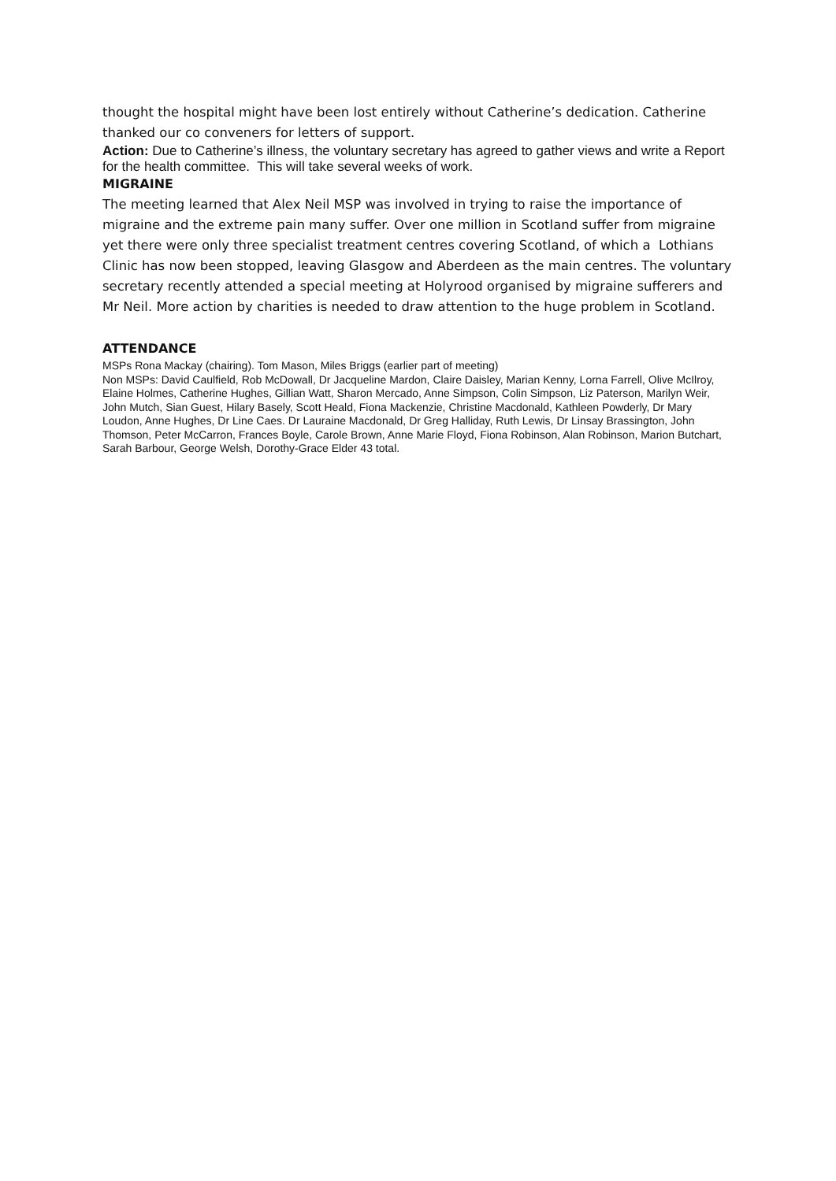thought the hospital might have been lost entirely without Catherine’s dedication. Catherine thanked our co conveners for letters of support.
Action: Due to Catherine’s illness, the voluntary secretary has agreed to gather views and write a Report for the health committee. This will take several weeks of work.
MIGRAINE
The meeting learned that Alex Neil MSP was involved in trying to raise the importance of migraine and the extreme pain many suffer. Over one million in Scotland suffer from migraine yet there were only three specialist treatment centres covering Scotland, of which a Lothians Clinic has now been stopped, leaving Glasgow and Aberdeen as the main centres. The voluntary secretary recently attended a special meeting at Holyrood organised by migraine sufferers and Mr Neil. More action by charities is needed to draw attention to the huge problem in Scotland.
ATTENDANCE
MSPs Rona Mackay (chairing). Tom Mason, Miles Briggs (earlier part of meeting)
Non MSPs: David Caulfield, Rob McDowall, Dr Jacqueline Mardon, Claire Daisley, Marian Kenny, Lorna Farrell, Olive McIlroy, Elaine Holmes, Catherine Hughes, Gillian Watt, Sharon Mercado, Anne Simpson, Colin Simpson, Liz Paterson, Marilyn Weir, John Mutch, Sian Guest, Hilary Basely, Scott Heald, Fiona Mackenzie, Christine Macdonald, Kathleen Powderly, Dr Mary Loudon, Anne Hughes, Dr Line Caes. Dr Lauraine Macdonald, Dr Greg Halliday, Ruth Lewis, Dr Linsay Brassington, John Thomson, Peter McCarron, Frances Boyle, Carole Brown, Anne Marie Floyd, Fiona Robinson, Alan Robinson, Marion Butchart, Sarah Barbour, George Welsh, Dorothy-Grace Elder 43 total.